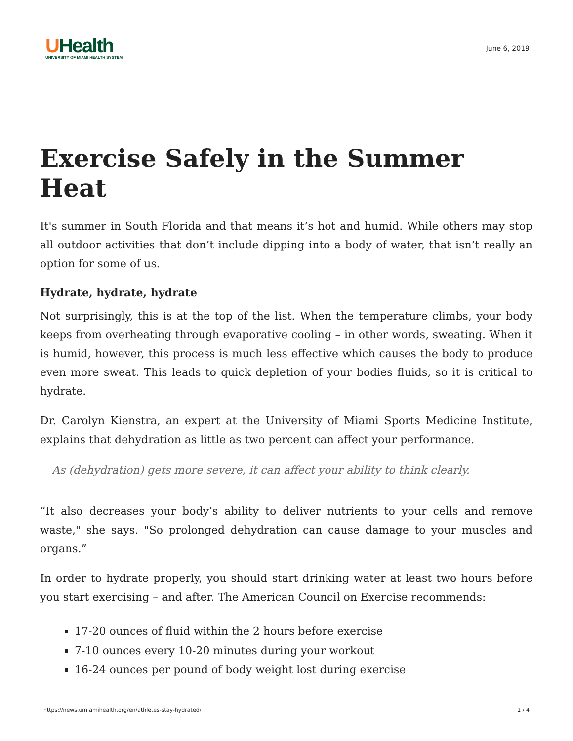UHealth
UNIVERSITY OF MIAMI HEALTH SYSTEM
June 6, 2019
Exercise Safely in the Summer Heat
It's summer in South Florida and that means it’s hot and humid. While others may stop all outdoor activities that don’t include dipping into a body of water, that isn’t really an option for some of us.
Hydrate, hydrate, hydrate
Not surprisingly, this is at the top of the list. When the temperature climbs, your body keeps from overheating through evaporative cooling – in other words, sweating. When it is humid, however, this process is much less effective which causes the body to produce even more sweat. This leads to quick depletion of your bodies fluids, so it is critical to hydrate.
Dr. Carolyn Kienstra, an expert at the University of Miami Sports Medicine Institute, explains that dehydration as little as two percent can affect your performance.
As (dehydration) gets more severe, it can affect your ability to think clearly.
“It also decreases your body’s ability to deliver nutrients to your cells and remove waste," she says. "So prolonged dehydration can cause damage to your muscles and organs.”
In order to hydrate properly, you should start drinking water at least two hours before you start exercising – and after. The American Council on Exercise recommends:
17-20 ounces of fluid within the 2 hours before exercise
7-10 ounces every 10-20 minutes during your workout
16-24 ounces per pound of body weight lost during exercise
https://news.umiamihealth.org/en/athletes-stay-hydrated/ 1 / 4